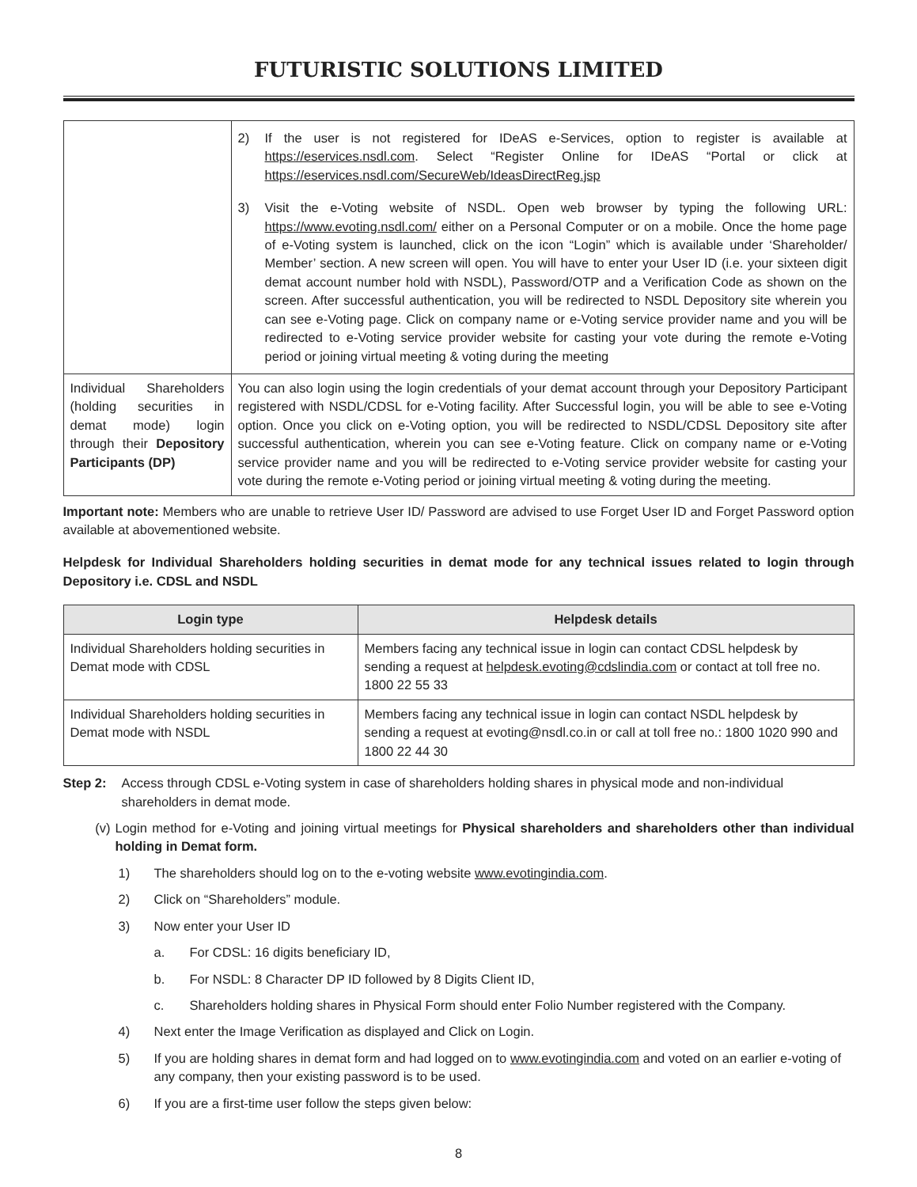FUTURISTIC SOLUTIONS LIMITED
| | 2) If the user is not registered for IDeAS e-Services, option to register is available at https://eservices.nsdl.com . Select “Register Online for IDeAS “Portal or click at https://eservices.nsdl.com/SecureWeb/IdeasDirectReg.jsp 3) Visit the e-Voting website of NSDL. Open web browser by typing the following URL: https://www.evoting.nsdl.com/ either on a Personal Computer or on a mobile. Once the home page of e-Voting system is launched, click on the icon “Login” which is available under ‘Shareholder/ Member’ section. A new screen will open. You will have to enter your User ID (i.e. your sixteen digit demat account number hold with NSDL), Password/OTP and a Verification Code as shown on the screen. After successful authentication, you will be redirected to NSDL Depository site wherein you can see e-Voting page. Click on company name or e-Voting service provider name and you will be redirected to e-Voting service provider website for casting your vote during the remote e-Voting period or joining virtual meeting & voting during the meeting |
| Individual Shareholders (holding securities in demat mode) login through their Depository Participants (DP) | You can also login using the login credentials of your demat account through your Depository Participant registered with NSDL/CDSL for e-Voting facility. After Successful login, you will be able to see e-Voting option. Once you click on e-Voting option, you will be redirected to NSDL/CDSL Depository site after successful authentication, wherein you can see e-Voting feature. Click on company name or e-Voting service provider name and you will be redirected to e-Voting service provider website for casting your vote during the remote e-Voting period or joining virtual meeting & voting during the meeting. |
Important note: Members who are unable to retrieve User ID/ Password are advised to use Forget User ID and Forget Password option available at abovementioned website.
Helpdesk for Individual Shareholders holding securities in demat mode for any technical issues related to login through Depository i.e. CDSL and NSDL
| Login type | Helpdesk details |
| --- | --- |
| Individual Shareholders holding securities in Demat mode with CDSL | Members facing any technical issue in login can contact CDSL helpdesk by sending a request at helpdesk.evoting@cdslindia.com or contact at toll free no. 1800 22 55 33 |
| Individual Shareholders holding securities in Demat mode with NSDL | Members facing any technical issue in login can contact NSDL helpdesk by sending a request at evoting@nsdl.co.in or call at toll free no.: 1800 1020 990 and 1800 22 44 30 |
Step 2: Access through CDSL e-Voting system in case of shareholders holding shares in physical mode and non-individual shareholders in demat mode.
(v) Login method for e-Voting and joining virtual meetings for Physical shareholders and shareholders other than individual holding in Demat form.
1) The shareholders should log on to the e-voting website www.evotingindia.com.
2) Click on “Shareholders” module.
3) Now enter your User ID
a. For CDSL: 16 digits beneficiary ID,
b. For NSDL: 8 Character DP ID followed by 8 Digits Client ID,
c. Shareholders holding shares in Physical Form should enter Folio Number registered with the Company.
4) Next enter the Image Verification as displayed and Click on Login.
5) If you are holding shares in demat form and had logged on to www.evotingindia.com and voted on an earlier e-voting of any company, then your existing password is to be used.
6) If you are a first-time user follow the steps given below:
8